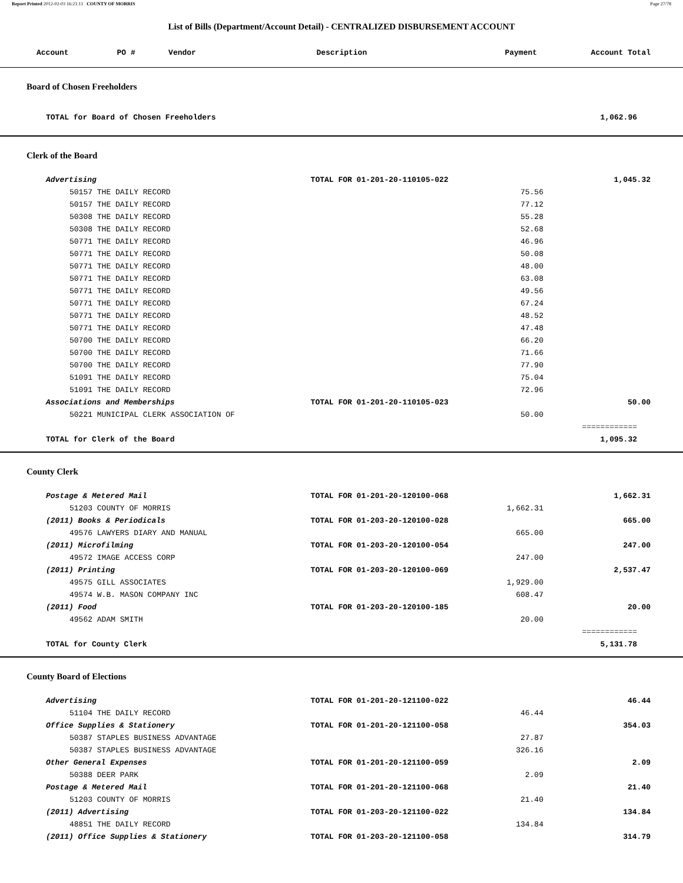Report Printed 2012-02-03 16:21:11 COUNTY OF MORRIS Page 27/78
List of Bills (Department/Account Detail) - CENTRALIZED DISBURSEMENT ACCOUNT
| Account | PO # | Vendor | Description | Payment | Account Total |
| --- | --- | --- | --- | --- | --- |
| Board of Chosen Freeholders | | | | |
| | TOTAL for Board of Chosen Freeholders | | | 1,062.96 |
| Clerk of the Board | | | | |
| Advertising | | TOTAL FOR 01-201-20-110105-022 | | 1,045.32 |
| | 50157 THE DAILY RECORD | | 75.56 | |
| | 50157 THE DAILY RECORD | | 77.12 | |
| | 50308 THE DAILY RECORD | | 55.28 | |
| | 50308 THE DAILY RECORD | | 52.68 | |
| | 50771 THE DAILY RECORD | | 46.96 | |
| | 50771 THE DAILY RECORD | | 50.08 | |
| | 50771 THE DAILY RECORD | | 48.00 | |
| | 50771 THE DAILY RECORD | | 63.08 | |
| | 50771 THE DAILY RECORD | | 49.56 | |
| | 50771 THE DAILY RECORD | | 67.24 | |
| | 50771 THE DAILY RECORD | | 48.52 | |
| | 50771 THE DAILY RECORD | | 47.48 | |
| | 50700 THE DAILY RECORD | | 66.20 | |
| | 50700 THE DAILY RECORD | | 71.66 | |
| | 50700 THE DAILY RECORD | | 77.90 | |
| | 51091 THE DAILY RECORD | | 75.04 | |
| | 51091 THE DAILY RECORD | | 72.96 | |
| Associations and Memberships | | TOTAL FOR 01-201-20-110105-023 | | 50.00 |
| | 50221 MUNICIPAL CLERK ASSOCIATION OF | | 50.00 | |
| | | | | ============ |
| | TOTAL for Clerk of the Board | | | 1,095.32 |
| County Clerk | | | | |
| Postage & Metered Mail | | TOTAL FOR 01-201-20-120100-068 | | 1,662.31 |
| | 51203 COUNTY OF MORRIS | | 1,662.31 | |
| (2011) Books & Periodicals | | TOTAL FOR 01-203-20-120100-028 | | 665.00 |
| | 49576 LAWYERS DIARY AND MANUAL | | 665.00 | |
| (2011) Microfilming | | TOTAL FOR 01-203-20-120100-054 | | 247.00 |
| | 49572 IMAGE ACCESS CORP | | 247.00 | |
| (2011) Printing | | TOTAL FOR 01-203-20-120100-069 | | 2,537.47 |
| | 49575 GILL ASSOCIATES | | 1,929.00 | |
| | 49574 W.B. MASON COMPANY INC | | 608.47 | |
| (2011) Food | | TOTAL FOR 01-203-20-120100-185 | | 20.00 |
| | 49562 ADAM SMITH | | 20.00 | |
| | | | | ============ |
| | TOTAL for County Clerk | | | 5,131.78 |
| County Board of Elections | | | | |
| Advertising | | TOTAL FOR 01-201-20-121100-022 | | 46.44 |
| | 51104 THE DAILY RECORD | | 46.44 | |
| Office Supplies & Stationery | | TOTAL FOR 01-201-20-121100-058 | | 354.03 |
| | 50387 STAPLES BUSINESS ADVANTAGE | | 27.87 | |
| | 50387 STAPLES BUSINESS ADVANTAGE | | 326.16 | |
| Other General Expenses | | TOTAL FOR 01-201-20-121100-059 | | 2.09 |
| | 50388 DEER PARK | | 2.09 | |
| Postage & Metered Mail | | TOTAL FOR 01-201-20-121100-068 | | 21.40 |
| | 51203 COUNTY OF MORRIS | | 21.40 | |
| (2011) Advertising | | TOTAL FOR 01-203-20-121100-022 | | 134.84 |
| | 48851 THE DAILY RECORD | | 134.84 | |
| (2011) Office Supplies & Stationery | | TOTAL FOR 01-203-20-121100-058 | | 314.79 |